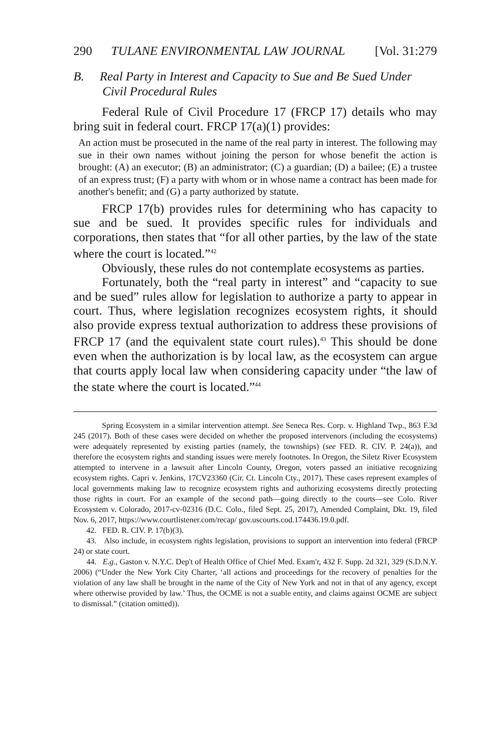290 TULANE ENVIRONMENTAL LAW JOURNAL [Vol. 31:279
B. Real Party in Interest and Capacity to Sue and Be Sued Under Civil Procedural Rules
Federal Rule of Civil Procedure 17 (FRCP 17) details who may bring suit in federal court. FRCP 17(a)(1) provides:
An action must be prosecuted in the name of the real party in interest. The following may sue in their own names without joining the person for whose benefit the action is brought: (A) an executor; (B) an administrator; (C) a guardian; (D) a bailee; (E) a trustee of an express trust; (F) a party with whom or in whose name a contract has been made for another's benefit; and (G) a party authorized by statute.
FRCP 17(b) provides rules for determining who has capacity to sue and be sued. It provides specific rules for individuals and corporations, then states that “for all other parties, by the law of the state where the court is located.”<sup>42</sup>
Obviously, these rules do not contemplate ecosystems as parties.
Fortunately, both the “real party in interest” and “capacity to sue and be sued” rules allow for legislation to authorize a party to appear in court. Thus, where legislation recognizes ecosystem rights, it should also provide express textual authorization to address these provisions of FRCP 17 (and the equivalent state court rules).<sup>43</sup> This should be done even when the authorization is by local law, as the ecosystem can argue that courts apply local law when considering capacity under “the law of the state where the court is located.”<sup>44</sup>
Spring Ecosystem in a similar intervention attempt. See Seneca Res. Corp. v. Highland Twp., 863 F.3d 245 (2017). Both of these cases were decided on whether the proposed intervenors (including the ecosystems) were adequately represented by existing parties (namely, the townships) (see FED. R. CIV. P. 24(a)), and therefore the ecosystem rights and standing issues were merely footnotes. In Oregon, the Siletz River Ecosystem attempted to intervene in a lawsuit after Lincoln County, Oregon, voters passed an initiative recognizing ecosystem rights. Capri v. Jenkins, 17CV23360 (Cir. Ct. Lincoln Cty., 2017). These cases represent examples of local governments making law to recognize ecosystem rights and authorizing ecosystems directly protecting those rights in court. For an example of the second path—going directly to the courts—see Colo. River Ecosystem v. Colorado, 2017-cv-02316 (D.C. Colo., filed Sept. 25, 2017), Amended Complaint, Dkt. 19, filed Nov. 6, 2017, https://www.courtlistener.com/recap/ gov.uscourts.cod.174436.19.0.pdf.
42. FED. R. CIV. P. 17(b)(3).
43. Also include, in ecosystem rights legislation, provisions to support an intervention into federal (FRCP 24) or state court.
44. E.g., Gaston v. N.Y.C. Dep't of Health Office of Chief Med. Exam'r, 432 F. Supp. 2d 321, 329 (S.D.N.Y. 2006) (“Under the New York City Charter, ‘all actions and proceedings for the recovery of penalties for the violation of any law shall be brought in the name of the City of New York and not in that of any agency, except where otherwise provided by law.’ Thus, the OCME is not a suable entity, and claims against OCME are subject to dismissal.” (citation omitted)).